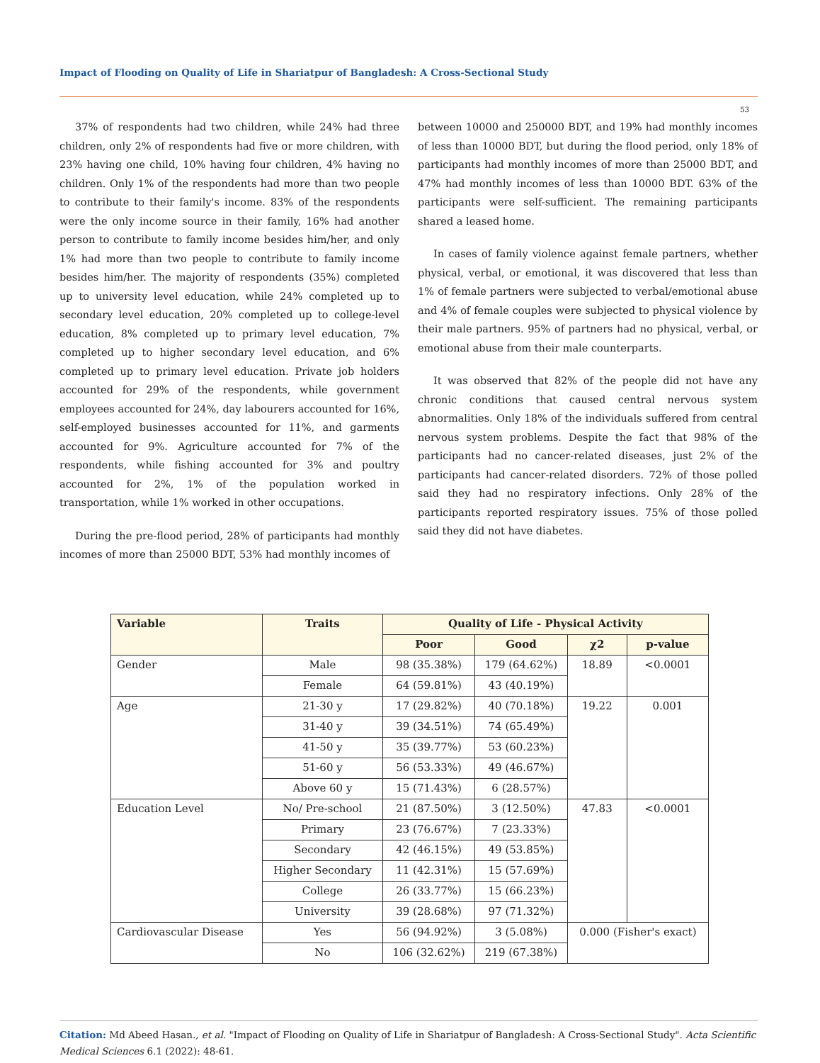Impact of Flooding on Quality of Life in Shariatpur of Bangladesh: A Cross-Sectional Study
53
37% of respondents had two children, while 24% had three children, only 2% of respondents had five or more children, with 23% having one child, 10% having four children, 4% having no children. Only 1% of the respondents had more than two people to contribute to their family's income. 83% of the respondents were the only income source in their family, 16% had another person to contribute to family income besides him/her, and only 1% had more than two people to contribute to family income besides him/her. The majority of respondents (35%) completed up to university level education, while 24% completed up to secondary level education, 20% completed up to college-level education, 8% completed up to primary level education, 7% completed up to higher secondary level education, and 6% completed up to primary level education. Private job holders accounted for 29% of the respondents, while government employees accounted for 24%, day labourers accounted for 16%, self-employed businesses accounted for 11%, and garments accounted for 9%. Agriculture accounted for 7% of the respondents, while fishing accounted for 3% and poultry accounted for 2%, 1% of the population worked in transportation, while 1% worked in other occupations.
During the pre-flood period, 28% of participants had monthly incomes of more than 25000 BDT, 53% had monthly incomes of
between 10000 and 250000 BDT, and 19% had monthly incomes of less than 10000 BDT, but during the flood period, only 18% of participants had monthly incomes of more than 25000 BDT, and 47% had monthly incomes of less than 10000 BDT. 63% of the participants were self-sufficient. The remaining participants shared a leased home.
In cases of family violence against female partners, whether physical, verbal, or emotional, it was discovered that less than 1% of female partners were subjected to verbal/emotional abuse and 4% of female couples were subjected to physical violence by their male partners. 95% of partners had no physical, verbal, or emotional abuse from their male counterparts.
It was observed that 82% of the people did not have any chronic conditions that caused central nervous system abnormalities. Only 18% of the individuals suffered from central nervous system problems. Despite the fact that 98% of the participants had no cancer-related diseases, just 2% of the participants had cancer-related disorders. 72% of those polled said they had no respiratory infections. Only 28% of the participants reported respiratory issues. 75% of those polled said they did not have diabetes.
| Variable | Traits | Quality of Life - Physical Activity | | | |
| --- | --- | --- | --- | --- | --- |
| | | Poor | Good | χ2 | p-value |
| Gender | Male | 98 (35.38%) | 179 (64.62%) | 18.89 | <0.0001 |
| | Female | 64 (59.81%) | 43 (40.19%) | | |
| Age | 21-30 y | 17 (29.82%) | 40 (70.18%) | 19.22 | 0.001 |
| | 31-40 y | 39 (34.51%) | 74 (65.49%) | | |
| | 41-50 y | 35 (39.77%) | 53 (60.23%) | | |
| | 51-60 y | 56 (53.33%) | 49 (46.67%) | | |
| | Above 60 y | 15 (71.43%) | 6 (28.57%) | | |
| Education Level | No/ Pre-school | 21 (87.50%) | 3 (12.50%) | 47.83 | <0.0001 |
| | Primary | 23 (76.67%) | 7 (23.33%) | | |
| | Secondary | 42 (46.15%) | 49 (53.85%) | | |
| | Higher Secondary | 11 (42.31%) | 15 (57.69%) | | |
| | College | 26 (33.77%) | 15 (66.23%) | | |
| | University | 39 (28.68%) | 97 (71.32%) | | |
| Cardiovascular Disease | Yes | 56 (94.92%) | 3 (5.08%) | 0.000 (Fisher's exact) | |
| | No | 106 (32.62%) | 219 (67.38%) | | |
Citation: Md Abeed Hasan., et al. "Impact of Flooding on Quality of Life in Shariatpur of Bangladesh: A Cross-Sectional Study". Acta Scientific Medical Sciences 6.1 (2022): 48-61.